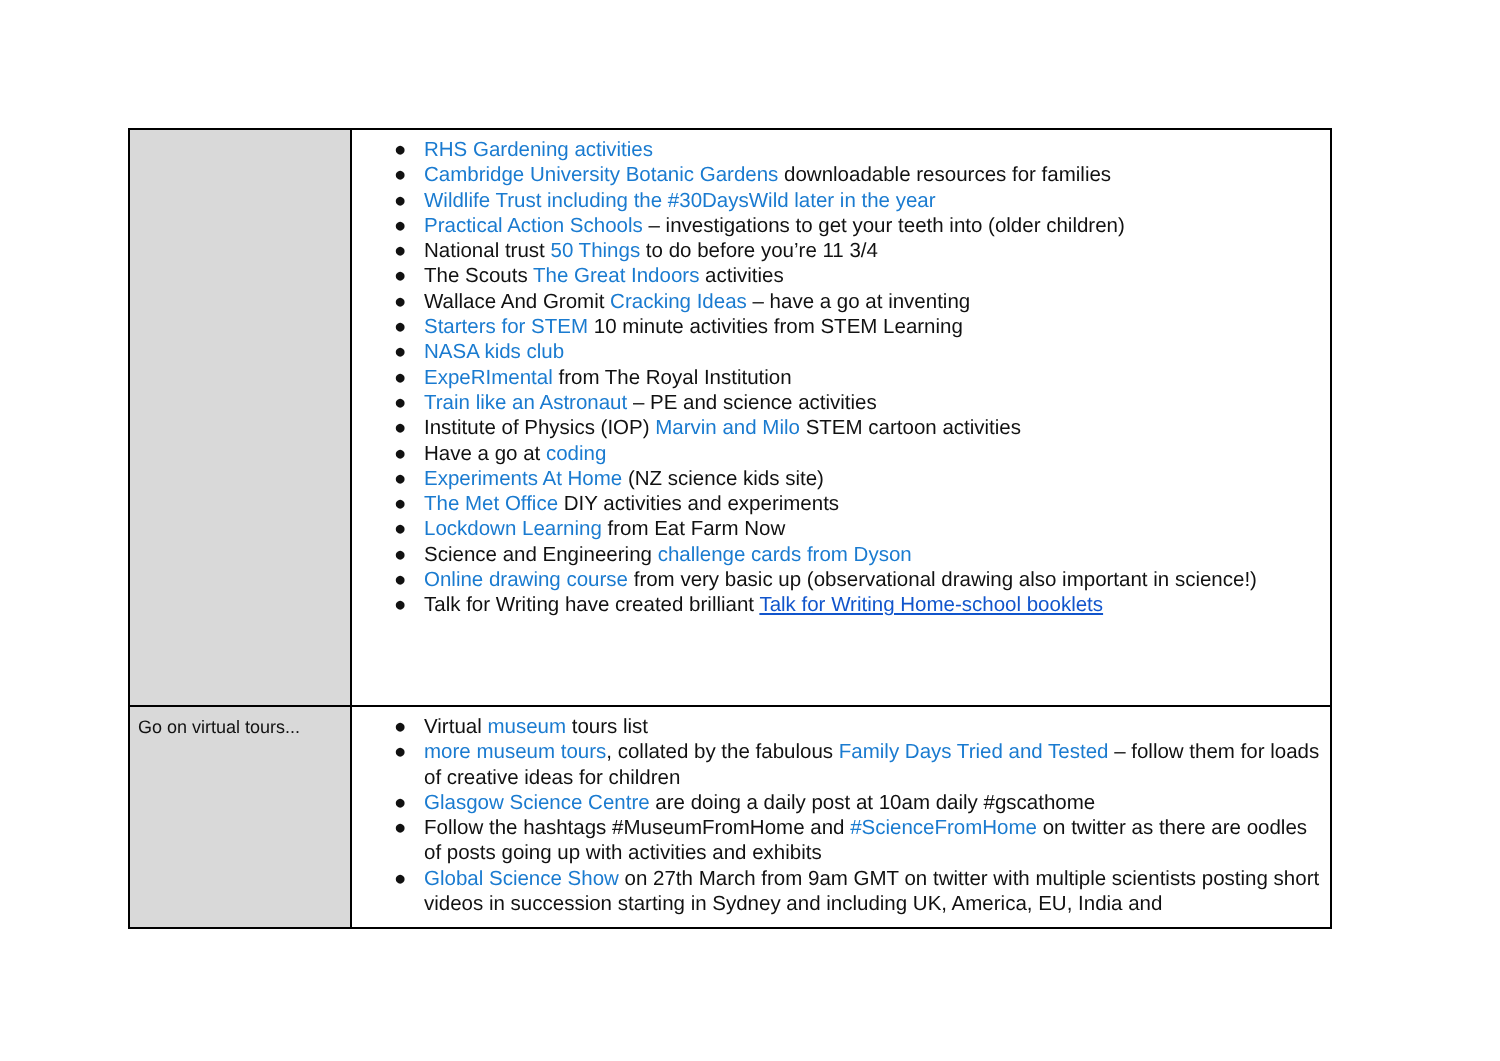| | ● RHS Gardening activities ● Cambridge University Botanic Gardens downloadable resources for families ● Wildlife Trust including the #30DaysWild later in the year ● Practical Action Schools – investigations to get your teeth into (older children) ● National trust 50 Things to do before you’re 11 3/4 ● The Scouts The Great Indoors activities ● Wallace And Gromit Cracking Ideas – have a go at inventing ● Starters for STEM 10 minute activities from STEM Learning ● NASA kids club ● ExpeRImental from The Royal Institution ● Train like an Astronaut – PE and science activities ● Institute of Physics (IOP) Marvin and Milo STEM cartoon activities ● Have a go at coding ● Experiments At Home (NZ science kids site) ● The Met Office DIY activities and experiments ● Lockdown Learning from Eat Farm Now ● Science and Engineering challenge cards from Dyson ● Online drawing course from very basic up (observational drawing also important in science!) ● Talk for Writing have created brilliant Talk for Writing Home-school booklets |
| Go on virtual tours... | ● Virtual museum tours list ● more museum tours , collated by the fabulous Family Days Tried and Tested – follow them for loads of creative ideas for children ● Glasgow Science Centre are doing a daily post at 10am daily #gscathome ● Follow the hashtags #MuseumFromHome and #ScienceFromHome on twitter as there are oodles of posts going up with activities and exhibits ● Global Science Show on 27th March from 9am GMT on twitter with multiple scientists posting short videos in succession starting in Sydney and including UK, America, EU, India and |